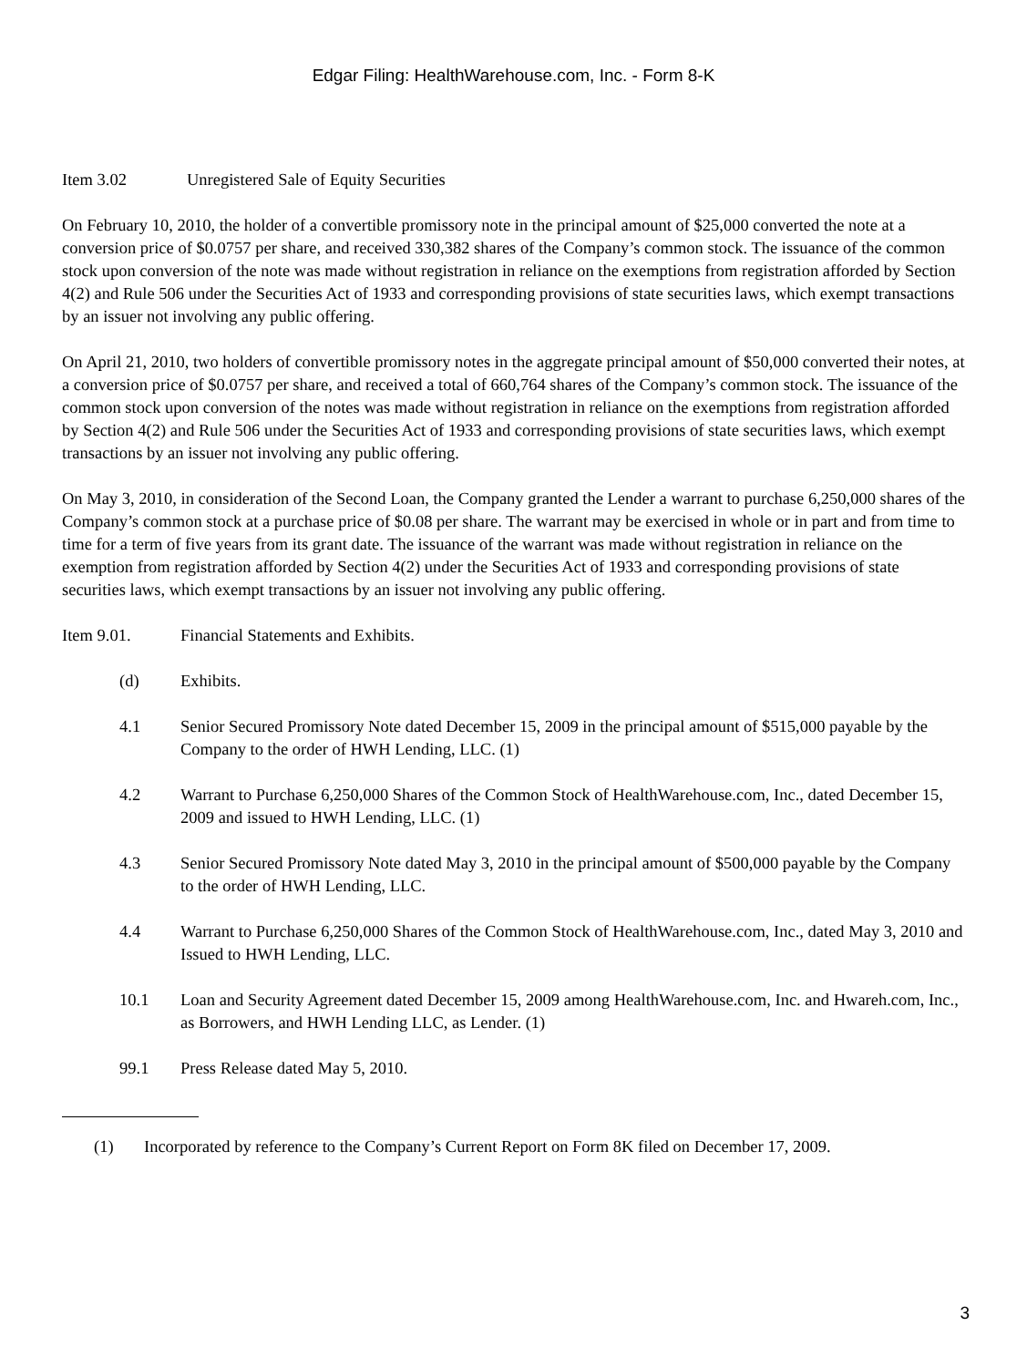Edgar Filing: HealthWarehouse.com, Inc. - Form 8-K
Item 3.02 Unregistered Sale of Equity Securities
On February 10, 2010, the holder of a convertible promissory note in the principal amount of $25,000 converted the note at a conversion price of $0.0757 per share, and received 330,382 shares of the Company’s common stock. The issuance of the common stock upon conversion of the note was made without registration in reliance on the exemptions from registration afforded by Section 4(2) and Rule 506 under the Securities Act of 1933 and corresponding provisions of state securities laws, which exempt transactions by an issuer not involving any public offering.
On April 21, 2010, two holders of convertible promissory notes in the aggregate principal amount of $50,000 converted their notes, at a conversion price of $0.0757 per share, and received a total of 660,764 shares of the Company’s common stock. The issuance of the common stock upon conversion of the notes was made without registration in reliance on the exemptions from registration afforded by Section 4(2) and Rule 506 under the Securities Act of 1933 and corresponding provisions of state securities laws, which exempt transactions by an issuer not involving any public offering.
On May 3, 2010, in consideration of the Second Loan, the Company granted the Lender a warrant to purchase 6,250,000 shares of the Company’s common stock at a purchase price of $0.08 per share. The warrant may be exercised in whole or in part and from time to time for a term of five years from its grant date. The issuance of the warrant was made without registration in reliance on the exemption from registration afforded by Section 4(2) under the Securities Act of 1933 and corresponding provisions of state securities laws, which exempt transactions by an issuer not involving any public offering.
Item 9.01. Financial Statements and Exhibits.
(d) Exhibits.
4.1 Senior Secured Promissory Note dated December 15, 2009 in the principal amount of $515,000 payable by the Company to the order of HWH Lending, LLC. (1)
4.2 Warrant to Purchase 6,250,000 Shares of the Common Stock of HealthWarehouse.com, Inc., dated December 15, 2009 and issued to HWH Lending, LLC. (1)
4.3 Senior Secured Promissory Note dated May 3, 2010 in the principal amount of $500,000 payable by the Company to the order of HWH Lending, LLC.
4.4 Warrant to Purchase 6,250,000 Shares of the Common Stock of HealthWarehouse.com, Inc., dated May 3, 2010 and Issued to HWH Lending, LLC.
10.1 Loan and Security Agreement dated December 15, 2009 among HealthWarehouse.com, Inc. and Hwareh.com, Inc., as Borrowers, and HWH Lending LLC, as Lender. (1)
99.1 Press Release dated May 5, 2010.
(1) Incorporated by reference to the Company’s Current Report on Form 8K filed on December 17, 2009.
3